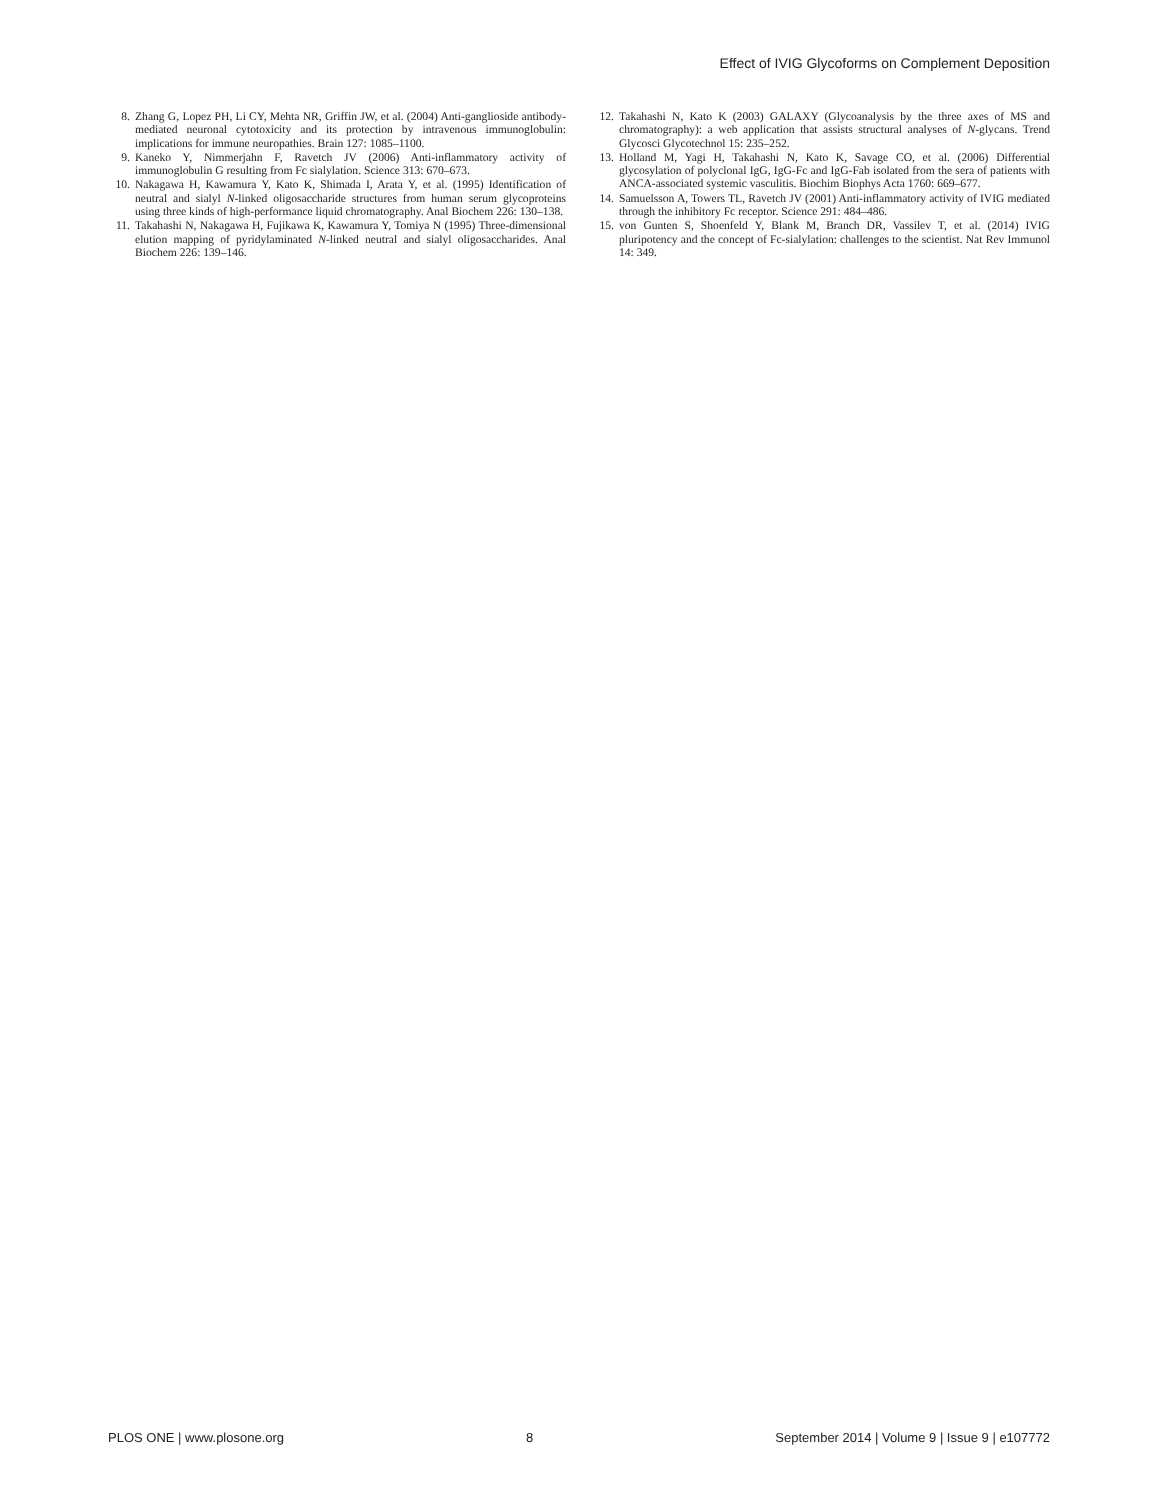Effect of IVIG Glycoforms on Complement Deposition
8. Zhang G, Lopez PH, Li CY, Mehta NR, Griffin JW, et al. (2004) Anti-ganglioside antibody-mediated neuronal cytotoxicity and its protection by intravenous immunoglobulin: implications for immune neuropathies. Brain 127: 1085–1100.
9. Kaneko Y, Nimmerjahn F, Ravetch JV (2006) Anti-inflammatory activity of immunoglobulin G resulting from Fc sialylation. Science 313: 670–673.
10. Nakagawa H, Kawamura Y, Kato K, Shimada I, Arata Y, et al. (1995) Identification of neutral and sialyl N-linked oligosaccharide structures from human serum glycoproteins using three kinds of high-performance liquid chromatography. Anal Biochem 226: 130–138.
11. Takahashi N, Nakagawa H, Fujikawa K, Kawamura Y, Tomiya N (1995) Three-dimensional elution mapping of pyridylaminated N-linked neutral and sialyl oligosaccharides. Anal Biochem 226: 139–146.
12. Takahashi N, Kato K (2003) GALAXY (Glycoanalysis by the three axes of MS and chromatography): a web application that assists structural analyses of N-glycans. Trend Glycosci Glycotechnol 15: 235–252.
13. Holland M, Yagi H, Takahashi N, Kato K, Savage CO, et al. (2006) Differential glycosylation of polyclonal IgG, IgG-Fc and IgG-Fab isolated from the sera of patients with ANCA-associated systemic vasculitis. Biochim Biophys Acta 1760: 669–677.
14. Samuelsson A, Towers TL, Ravetch JV (2001) Anti-inflammatory activity of IVIG mediated through the inhibitory Fc receptor. Science 291: 484–486.
15. von Gunten S, Shoenfeld Y, Blank M, Branch DR, Vassilev T, et al. (2014) IVIG pluripotency and the concept of Fc-sialylation: challenges to the scientist. Nat Rev Immunol 14: 349.
PLOS ONE | www.plosone.org 8 September 2014 | Volume 9 | Issue 9 | e107772